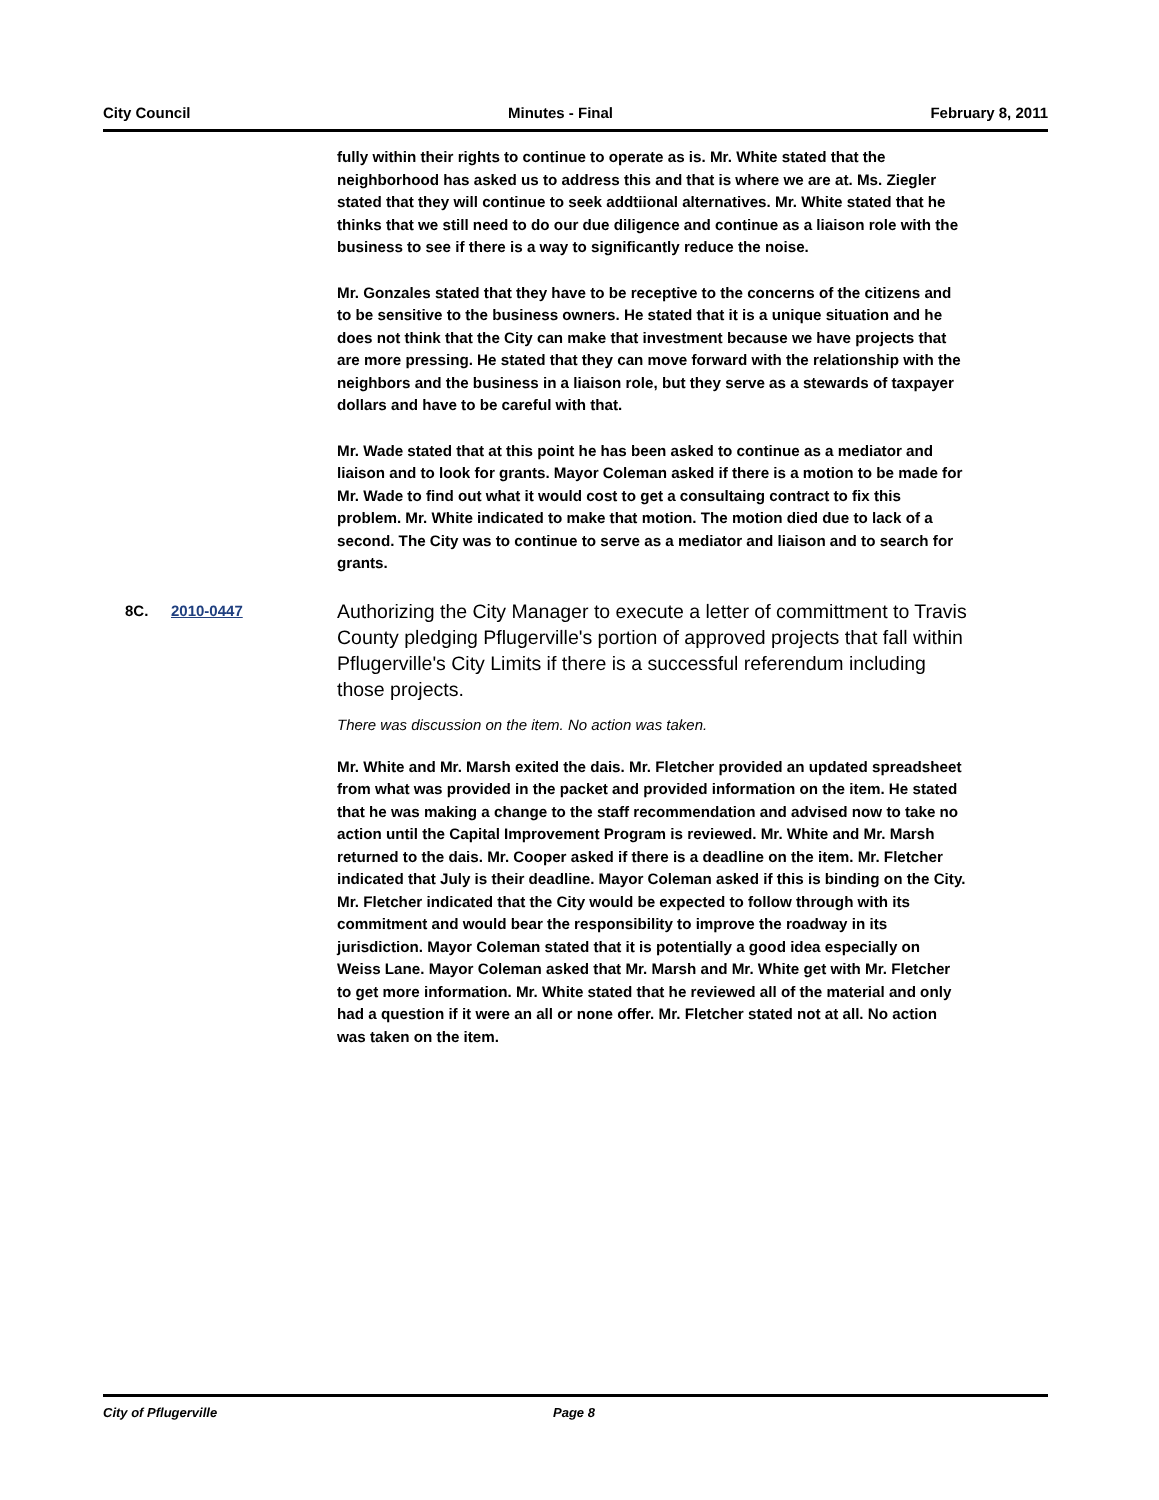City Council Minutes - Final February 8, 2011
fully within their rights to continue to operate as is. Mr. White stated that the neighborhood has asked us to address this and that is where we are at. Ms. Ziegler stated that they will continue to seek addtiional alternatives. Mr. White stated that he thinks that we still need to do our due diligence and continue as a liaison role with the business to see if there is a way to significantly reduce the noise.
Mr. Gonzales stated that they have to be receptive to the concerns of the citizens and to be sensitive to the business owners. He stated that it is a unique situation and he does not think that the City can make that investment because we have projects that are more pressing. He stated that they can move forward with the relationship with the neighbors and the business in a liaison role, but they serve as a stewards of taxpayer dollars and have to be careful with that.
Mr. Wade stated that at this point he has been asked to continue as a mediator and liaison and to look for grants. Mayor Coleman asked if there is a motion to be made for Mr. Wade to find out what it would cost to get a consultaing contract to fix this problem. Mr. White indicated to make that motion. The motion died due to lack of a second. The City was to continue to serve as a mediator and liaison and to search for grants.
8C. 2010-0447
Authorizing the City Manager to execute a letter of committment to Travis County pledging Pflugerville's portion of approved projects that fall within Pflugerville's City Limits if there is a successful referendum including those projects.
There was discussion on the item. No action was taken.
Mr. White and Mr. Marsh exited the dais. Mr. Fletcher provided an updated spreadsheet from what was provided in the packet and provided information on the item. He stated that he was making a change to the staff recommendation and advised now to take no action until the Capital Improvement Program is reviewed. Mr. White and Mr. Marsh returned to the dais. Mr. Cooper asked if there is a deadline on the item. Mr. Fletcher indicated that July is their deadline. Mayor Coleman asked if this is binding on the City. Mr. Fletcher indicated that the City would be expected to follow through with its commitment and would bear the responsibility to improve the roadway in its jurisdiction. Mayor Coleman stated that it is potentially a good idea especially on Weiss Lane. Mayor Coleman asked that Mr. Marsh and Mr. White get with Mr. Fletcher to get more information. Mr. White stated that he reviewed all of the material and only had a question if it were an all or none offer. Mr. Fletcher stated not at all. No action was taken on the item.
City of Pflugerville Page 8